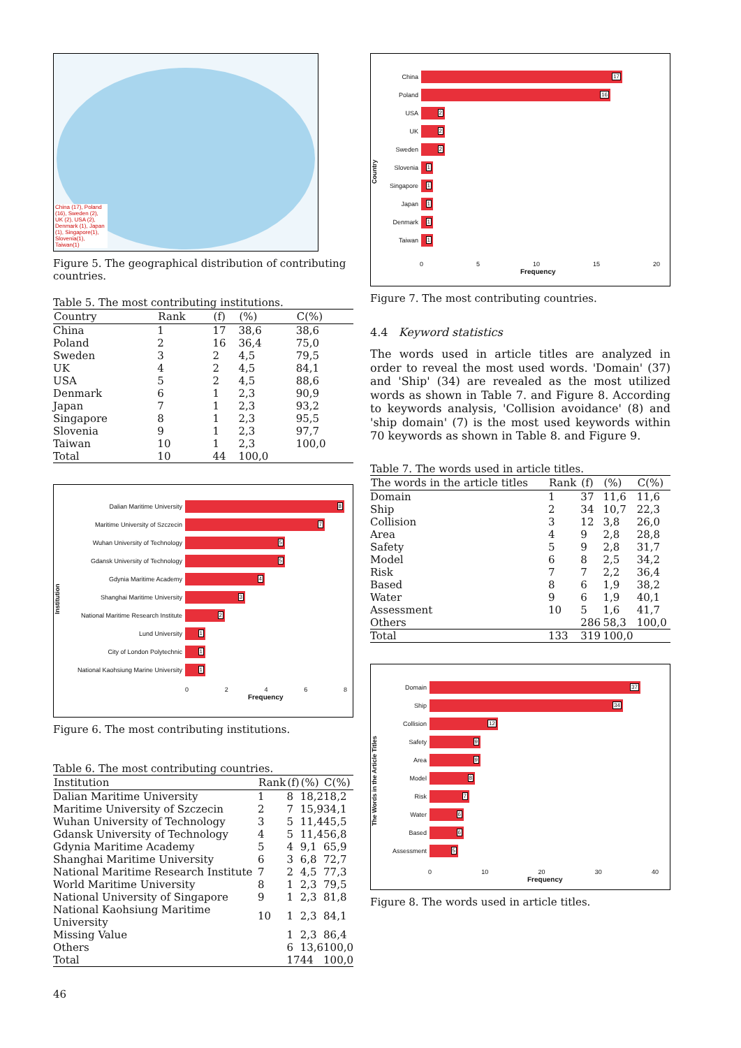China (17), Poland (16), Sweden (2), UK (2), USA (2), Denmark (1), Japan (1), Singapore(1), Slovenia(1), Taiwan(1)
Figure 5. The geographical distribution of contributing countries.
Table 5. The most contributing institutions.
| Country | Rank | (f) | (%) | C(%) |
| --- | --- | --- | --- | --- |
| China | 1 | 17 | 38,6 | 38,6 |
| Poland | 2 | 16 | 36,4 | 75,0 |
| Sweden | 3 | 2 | 4,5 | 79,5 |
| UK | 4 | 2 | 4,5 | 84,1 |
| USA | 5 | 2 | 4,5 | 88,6 |
| Denmark | 6 | 1 | 2,3 | 90,9 |
| Japan | 7 | 1 | 2,3 | 93,2 |
| Singapore | 8 | 1 | 2,3 | 95,5 |
| Slovenia | 9 | 1 | 2,3 | 97,7 |
| Taiwan | 10 | 1 | 2,3 | 100,0 |
| Total | 10 | 44 | 100,0 | |
Institution
Dalian Maritime University
8
Maritime University of Szczecin
7
Wuhan University of Technology
5
Gdansk University of Technology
5
Gdynia Maritime Academy
4
Shanghai Maritime University
3
National Maritime Research Institute
2
Lund University
1
City of London Polytechnic
1
National Kaohsiung Marine University
1
0 2 4 6 8
Frequency
Figure 6. The most contributing institutions.
Table 6. The most contributing countries.
| Institution | Rank | (f) | (%) | C(%) |
| --- | --- | --- | --- | --- |
| Dalian Maritime University | 1 | 8 | 18,2 | 18,2 |
| Maritime University of Szczecin | 2 | 7 | 15,9 | 34,1 |
| Wuhan University of Technology | 3 | 5 | 11,4 | 45,5 |
| Gdansk University of Technology | 4 | 5 | 11,4 | 56,8 |
| Gdynia Maritime Academy | 5 | 4 | 9,1 | 65,9 |
| Shanghai Maritime University | 6 | 3 | 6,8 | 72,7 |
| National Maritime Research Institute | 7 | 2 | 4,5 | 77,3 |
| World Maritime University | 8 | 1 | 2,3 | 79,5 |
| National University of Singapore | 9 | 1 | 2,3 | 81,8 |
| National Kaohsiung Maritime University | 10 | 1 | 2,3 | 84,1 |
| Missing Value | | 1 | 2,3 | 86,4 |
| Others | | 6 | 13,6 | 100,0 |
| Total | | 17 | 44 | 100,0 |
46
Country
China
17
Poland
16
USA
2
UK
2
Sweden
2
Slovenia
1
Singapore
1
Japan
1
Denmark
1
Taiwan
1
0 5 10 15 20
Frequency
Figure 7. The most contributing countries.
4.4 Keyword statistics
The words used in article titles are analyzed in order to reveal the most used words. 'Domain' (37) and 'Ship' (34) are revealed as the most utilized words as shown in Table 7. and Figure 8. According to keywords analysis, 'Collision avoidance' (8) and 'ship domain' (7) is the most used keywords within 70 keywords as shown in Table 8. and Figure 9.
Table 7. The words used in article titles.
| The words in the article titles | Rank | (f) | (%) | C(%) |
| --- | --- | --- | --- | --- |
| Domain | 1 | 37 | 11,6 | 11,6 |
| Ship | 2 | 34 | 10,7 | 22,3 |
| Collision | 3 | 12 | 3,8 | 26,0 |
| Area | 4 | 9 | 2,8 | 28,8 |
| Safety | 5 | 9 | 2,8 | 31,7 |
| Model | 6 | 8 | 2,5 | 34,2 |
| Risk | 7 | 7 | 2,2 | 36,4 |
| Based | 8 | 6 | 1,9 | 38,2 |
| Water | 9 | 6 | 1,9 | 40,1 |
| Assessment | 10 | 5 | 1,6 | 41,7 |
| Others | | 286 | 58,3 | 100,0 |
| Total | 133 | 319 | 100,0 | |
The Words in the Article Titles
Domain
37
Ship
34
Collision
12
Safety
9
Area
9
Model
8
Risk
7
Water
6
Based
6
Assessment
5
0 10 20 30 40
Frequency
Figure 8. The words used in article titles.